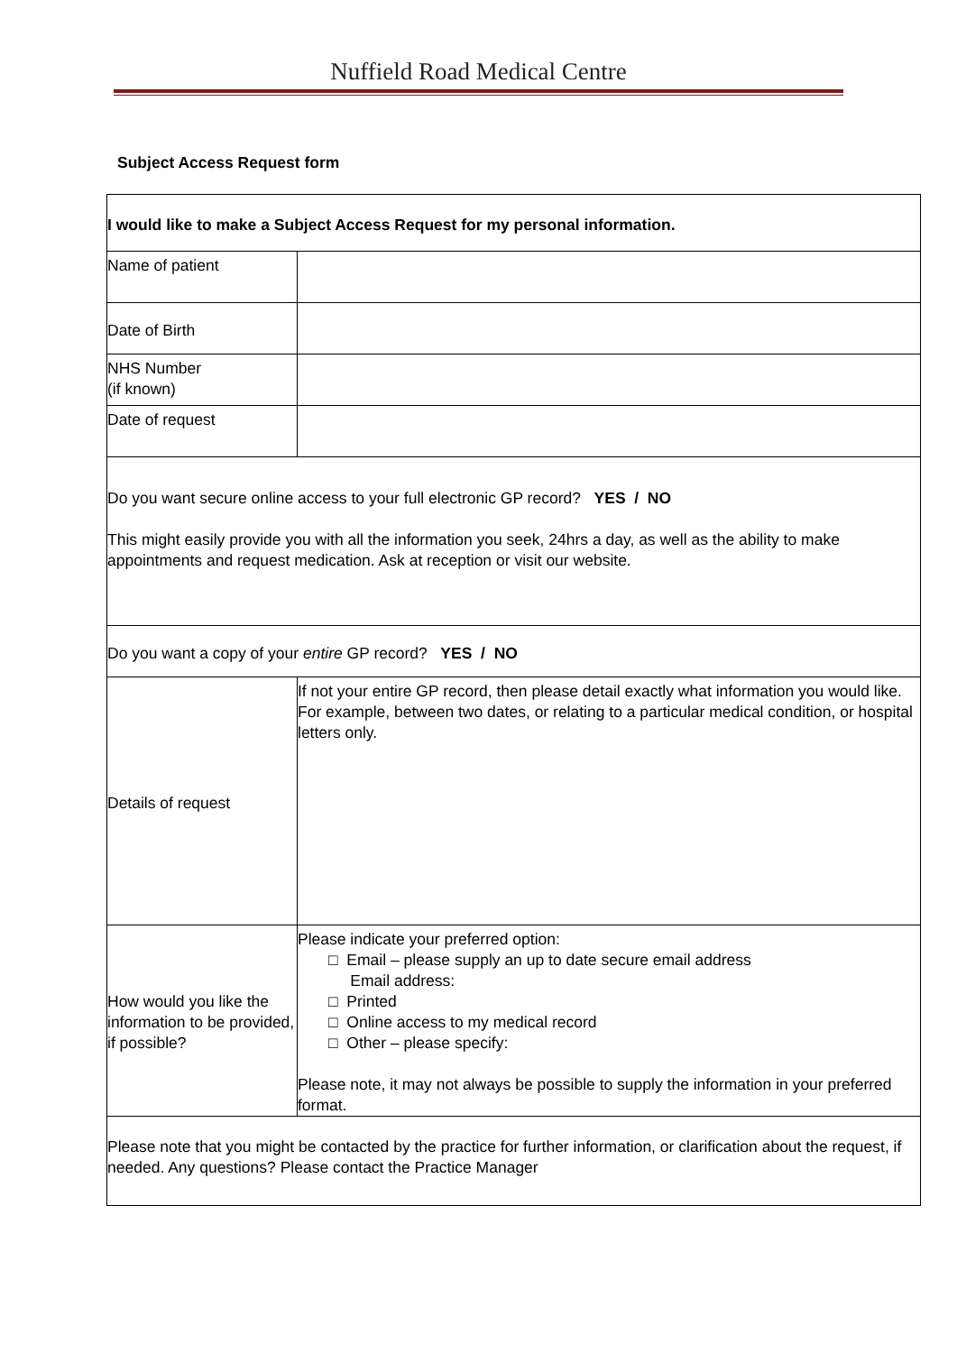Nuffield Road Medical Centre
Subject Access Request form
| I would like to make a Subject Access Request for my personal information. | |
| Name of patient | |
| Date of Birth | |
| NHS Number (if known) | |
| Date of request | |
| Do you want secure online access to your full electronic GP record? YES / NO This might easily provide you with all the information you seek, 24hrs a day, as well as the ability to make appointments and request medication. Ask at reception or visit our website. | |
| Do you want a copy of your entire GP record? YES / NO | |
| Details of request | If not your entire GP record, then please detail exactly what information you would like. For example, between two dates, or relating to a particular medical condition, or hospital letters only. |
| How would you like the information to be provided, if possible? | Please indicate your preferred option: □ Email – please supply an up to date secure email address Email address: □ Printed □ Online access to my medical record □ Other – please specify: Please note, it may not always be possible to supply the information in your preferred format. |
| Please note that you might be contacted by the practice for further information, or clarification about the request, if needed. Any questions? Please contact the Practice Manager | |